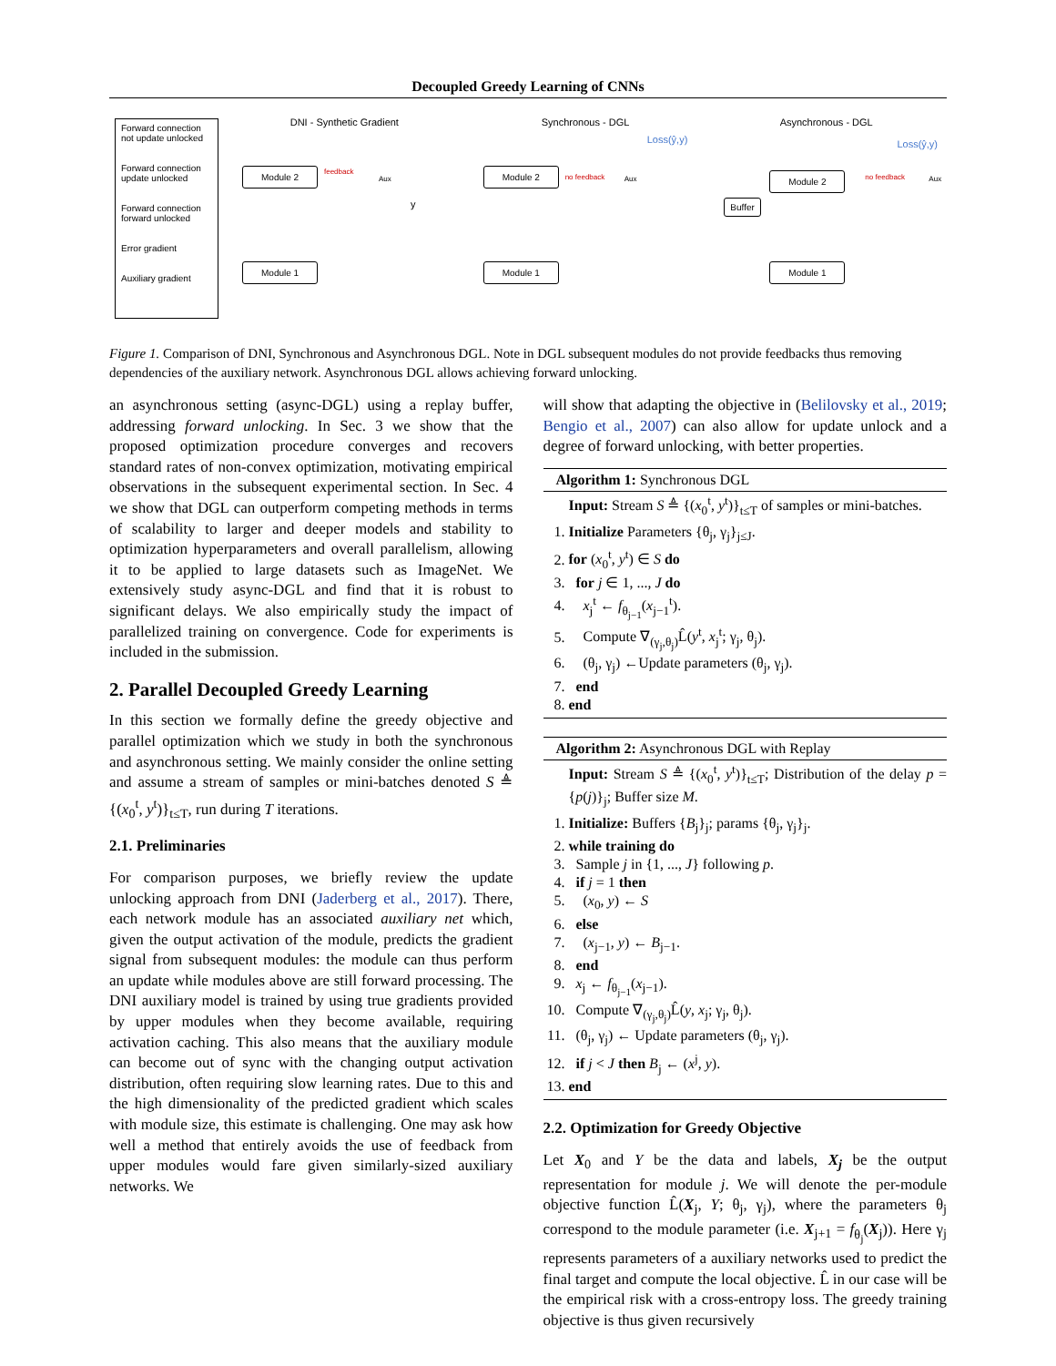Decoupled Greedy Learning of CNNs
Forward connection not update unlocked
Forward connection update unlocked
Forward connection forward unlocked
Error gradient
Auxiliary gradient
DNI - Synthetic Gradient
Module 2
Module 1
feedback
Aux
y
Synchronous - DGL
Loss(ŷ,y)
Module 2
Module 1
no feedback Aux
Asynchronous - DGL
Loss(ŷ,y)
Module 2
Buffer
Module 1
no feedback Aux
Figure 1. Comparison of DNI, Synchronous and Asynchronous DGL. Note in DGL subsequent modules do not provide feedbacks thus removing dependencies of the auxiliary network. Asynchronous DGL allows achieving forward unlocking.
an asynchronous setting (async-DGL) using a replay buffer, addressing forward unlocking. In Sec. 3 we show that the proposed optimization procedure converges and recovers standard rates of non-convex optimization, motivating empirical observations in the subsequent experimental section. In Sec. 4 we show that DGL can outperform competing methods in terms of scalability to larger and deeper models and stability to optimization hyperparameters and overall parallelism, allowing it to be applied to large datasets such as ImageNet. We extensively study async-DGL and find that it is robust to significant delays. We also empirically study the impact of parallelized training on convergence. Code for experiments is included in the submission.
2. Parallel Decoupled Greedy Learning
In this section we formally define the greedy objective and parallel optimization which we study in both the synchronous and asynchronous setting. We mainly consider the online setting and assume a stream of samples or mini-batches denoted S ≜ {(x<sub>0</sub><sup>t</sup>, y<sup>t</sup>)}<sub>t≤T</sub>, run during T iterations.
2.1. Preliminaries
For comparison purposes, we briefly review the update unlocking approach from DNI (Jaderberg et al., 2017). There, each network module has an associated auxiliary net which, given the output activation of the module, predicts the gradient signal from subsequent modules: the module can thus perform an update while modules above are still forward processing. The DNI auxiliary model is trained by using true gradients provided by upper modules when they become available, requiring activation caching. This also means that the auxiliary module can become out of sync with the changing output activation distribution, often requiring slow learning rates. Due to this and the high dimensionality of the predicted gradient which scales with module size, this estimate is challenging. One may ask how well a method that entirely avoids the use of feedback from upper modules would fare given similarly-sized auxiliary networks. We
will show that adapting the objective in (Belilovsky et al., 2019; Bengio et al., 2007) can also allow for update unlock and a degree of forward unlocking, with better properties.
Algorithm 1: Synchronous DGL
Input: Stream S ≜ {(x<sub>0</sub><sup>t</sup>, y<sup>t</sup>)}<sub>t≤T</sub> of samples or mini-batches.
1. Initialize Parameters {θ<sub>j</sub>, γ<sub>j</sub>}<sub>j≤J</sub>.
2. for (x<sub>0</sub><sup>t</sup>, y<sup>t</sup>) ∈ S do
3. for j ∈ 1, ..., J do
4. x<sub>j</sub><sup>t</sup> ← f<sub>θ<sub>j−1</sub></sub>(x<sub>j−1</sub><sup>t</sup>).
5. Compute ∇<sub>(γ<sub>j</sub>,θ<sub>j</sub>)</sub>L̂(y<sup>t</sup>, x<sub>j</sub><sup>t</sup>; γ<sub>j</sub>, θ<sub>j</sub>).
6. (θ<sub>j</sub>, γ<sub>j</sub>) ←Update parameters (θ<sub>j</sub>, γ<sub>j</sub>).
7. end
8. end
Algorithm 2: Asynchronous DGL with Replay
Input: Stream S ≜ {(x<sub>0</sub><sup>t</sup>, y<sup>t</sup>)}<sub>t≤T</sub>; Distribution of the delay p = {p(j)}<sub>j</sub>; Buffer size M.
1. Initialize: Buffers {B<sub>j</sub>}<sub>j</sub>; params {θ<sub>j</sub>, γ<sub>j</sub>}<sub>j</sub>.
2. while training do
3. Sample j in {1, ..., J} following p.
4. if j = 1 then
5. (x<sub>0</sub>, y) ← S
6. else
7. (x<sub>j−1</sub>, y) ← B<sub>j−1</sub>.
8. end
9. x<sub>j</sub> ← f<sub>θ<sub>j−1</sub></sub>(x<sub>j−1</sub>).
10. Compute ∇<sub>(γ<sub>j</sub>,θ<sub>j</sub>)</sub>L̂(y, x<sub>j</sub>; γ<sub>j</sub>, θ<sub>j</sub>).
11. (θ<sub>j</sub>, γ<sub>j</sub>) ← Update parameters (θ<sub>j</sub>, γ<sub>j</sub>).
12. if j < J then B<sub>j</sub> ← (x<sup>j</sup>, y).
13. end
2.2. Optimization for Greedy Objective
Let X<sub>0</sub> and Y be the data and labels, X<sub>j</sub> be the output representation for module j. We will denote the per-module objective function L̂(X<sub>j</sub>, Y; θ<sub>j</sub>, γ<sub>j</sub>), where the parameters θ<sub>j</sub> correspond to the module parameter (i.e. X<sub>j+1</sub> = f<sub>θ<sub>j</sub></sub>(X<sub>j</sub>)). Here γ<sub>j</sub> represents parameters of a auxiliary networks used to predict the final target and compute the local objective. L̂ in our case will be the empirical risk with a cross-entropy loss. The greedy training objective is thus given recursively